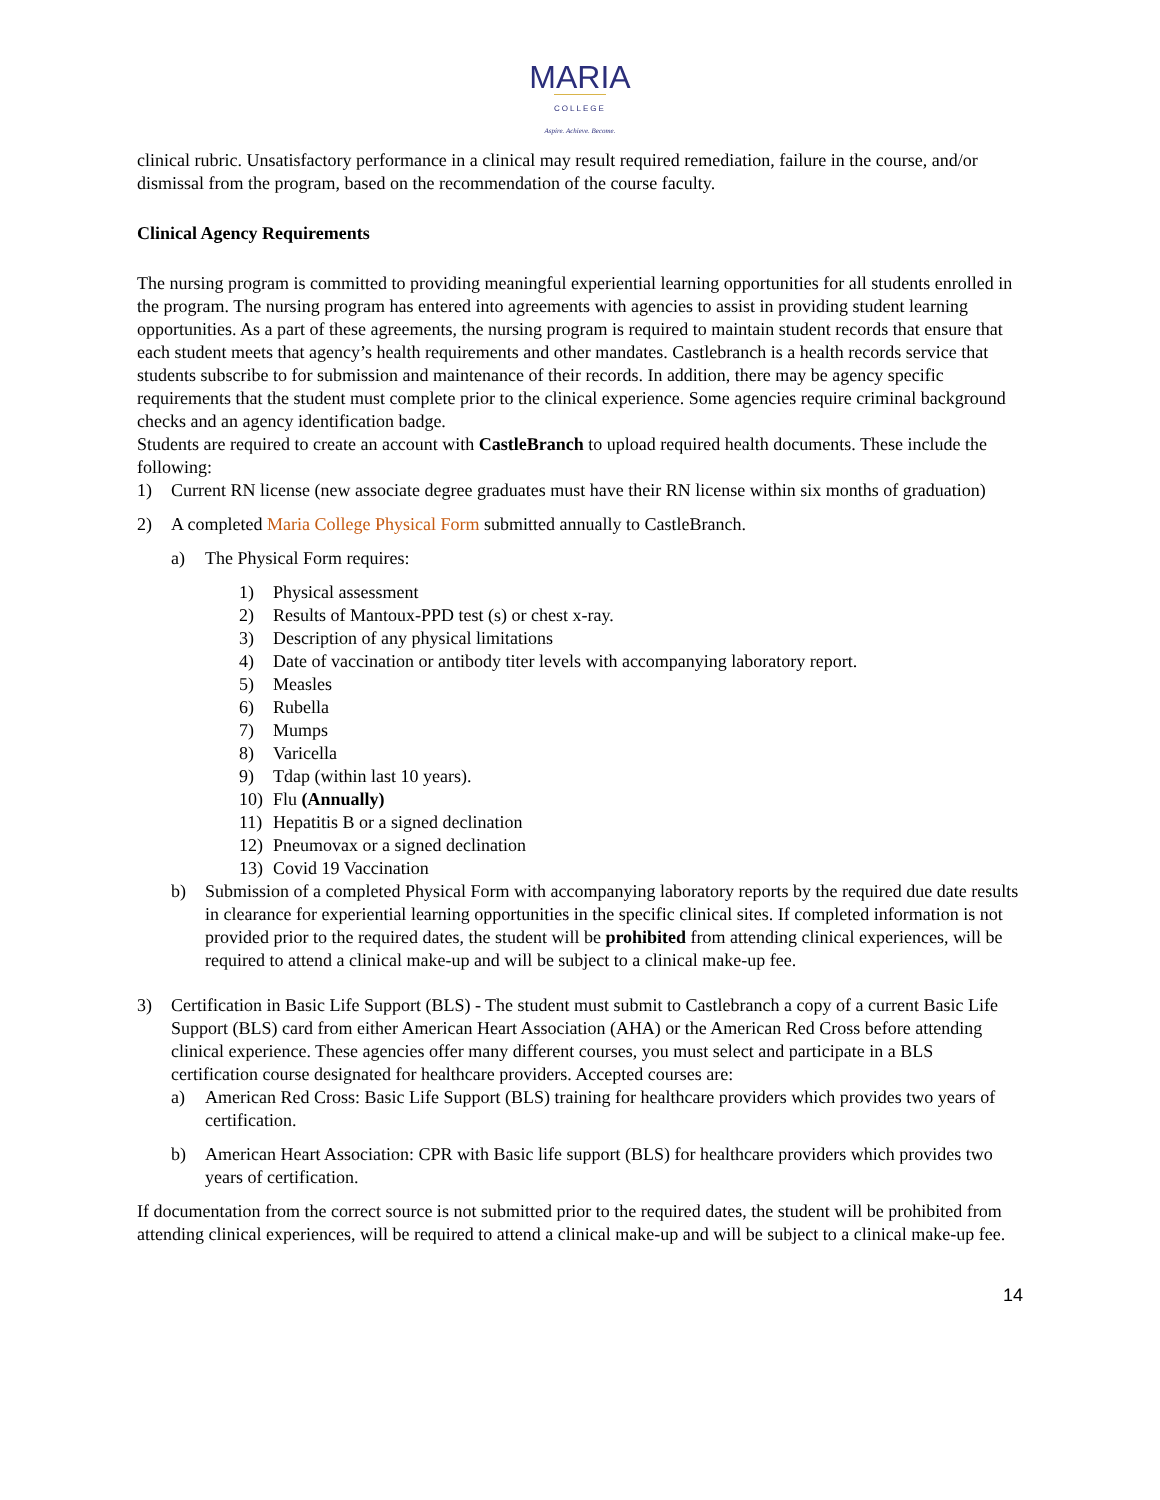MARIA
COLLEGE
Aspire. Achieve. Become.
clinical rubric. Unsatisfactory performance in a clinical may result required remediation, failure in the course, and/or dismissal from the program, based on the recommendation of the course faculty.
Clinical Agency Requirements
The nursing program is committed to providing meaningful experiential learning opportunities for all students enrolled in the program. The nursing program has entered into agreements with agencies to assist in providing student learning opportunities. As a part of these agreements, the nursing program is required to maintain student records that ensure that each student meets that agency’s health requirements and other mandates. Castlebranch is a health records service that students subscribe to for submission and maintenance of their records. In addition, there may be agency specific requirements that the student must complete prior to the clinical experience. Some agencies require criminal background checks and an agency identification badge.
Students are required to create an account with CastleBranch to upload required health documents. These include the following:
1) Current RN license (new associate degree graduates must have their RN license within six months of graduation)
2) A completed Maria College Physical Form submitted annually to CastleBranch.
a) The Physical Form requires:
1) Physical assessment
2) Results of Mantoux-PPD test (s) or chest x-ray.
3) Description of any physical limitations
4) Date of vaccination or antibody titer levels with accompanying laboratory report.
5) Measles
6) Rubella
7) Mumps
8) Varicella
9) Tdap (within last 10 years).
10) Flu (Annually)
11) Hepatitis B or a signed declination
12) Pneumovax or a signed declination
13) Covid 19 Vaccination
b) Submission of a completed Physical Form with accompanying laboratory reports by the required due date results in clearance for experiential learning opportunities in the specific clinical sites. If completed information is not provided prior to the required dates, the student will be prohibited from attending clinical experiences, will be required to attend a clinical make-up and will be subject to a clinical make-up fee.
3) Certification in Basic Life Support (BLS) - The student must submit to Castlebranch a copy of a current Basic Life Support (BLS) card from either American Heart Association (AHA) or the American Red Cross before attending clinical experience. These agencies offer many different courses, you must select and participate in a BLS certification course designated for healthcare providers. Accepted courses are:
a) American Red Cross: Basic Life Support (BLS) training for healthcare providers which provides two years of certification.
b) American Heart Association: CPR with Basic life support (BLS) for healthcare providers which provides two years of certification.
If documentation from the correct source is not submitted prior to the required dates, the student will be prohibited from attending clinical experiences, will be required to attend a clinical make-up and will be subject to a clinical make-up fee.
14